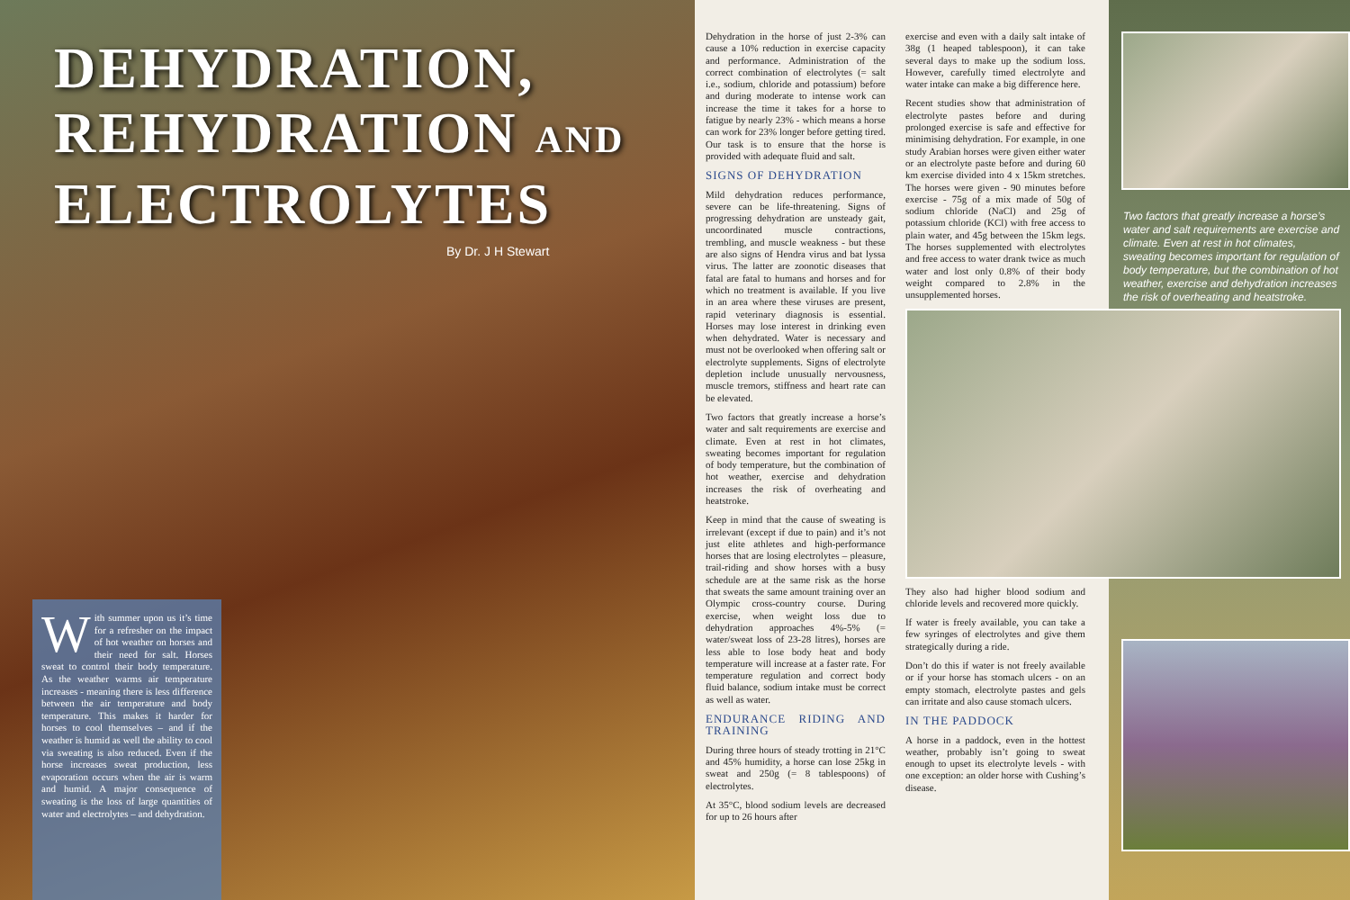DEHYDRATION,
REHYDRATION AND
ELECTROLYTES
By Dr. J H Stewart
With summer upon us it’s time for a refresher on the impact of hot weather on horses and their need for salt. Horses sweat to control their body temperature. As the weather warms air temperature increases - meaning there is less difference between the air temperature and body temperature. This makes it harder for horses to cool themselves – and if the weather is humid as well the ability to cool via sweating is also reduced. Even if the horse increases sweat production, less evaporation occurs when the air is warm and humid. A major consequence of sweating is the loss of large quantities of water and electrolytes – and dehydration.
Dehydration in the horse of just 2-3% can cause a 10% reduction in exercise capacity and performance. Administration of the correct combination of electrolytes (= salt i.e., sodium, chloride and potassium) before and during moderate to intense work can increase the time it takes for a horse to fatigue by nearly 23% - which means a horse can work for 23% longer before getting tired. Our task is to ensure that the horse is provided with adequate fluid and salt.
SIGNS OF DEHYDRATION
Mild dehydration reduces performance, severe can be life-threatening. Signs of progressing dehydration are unsteady gait, uncoordinated muscle contractions, trembling, and muscle weakness - but these are also signs of Hendra virus and bat lyssa virus. The latter are zoonotic diseases that fatal are fatal to humans and horses and for which no treatment is available. If you live in an area where these viruses are present, rapid veterinary diagnosis is essential. Horses may lose interest in drinking even when dehydrated. Water is necessary and must not be overlooked when offering salt or electrolyte supplements. Signs of electrolyte depletion include unusually nervousness, muscle tremors, stiffness and heart rate can be elevated.
Two factors that greatly increase a horse’s water and salt requirements are exercise and climate. Even at rest in hot climates, sweating becomes important for regulation of body temperature, but the combination of hot weather, exercise and dehydration increases the risk of overheating and heatstroke.
Keep in mind that the cause of sweating is irrelevant (except if due to pain) and it’s not just elite athletes and high-performance horses that are losing electrolytes – pleasure, trail-riding and show horses with a busy schedule are at the same risk as the horse that sweats the same amount training over an Olympic cross-country course. During exercise, when weight loss due to dehydration approaches 4%-5% (= water/sweat loss of 23-28 litres), horses are less able to lose body heat and body temperature will increase at a faster rate. For temperature regulation and correct body fluid balance, sodium intake must be correct as well as water.
ENDURANCE RIDING AND TRAINING
During three hours of steady trotting in 21°C and 45% humidity, a horse can lose 25kg in sweat and 250g (= 8 tablespoons) of electrolytes.
At 35°C, blood sodium levels are decreased for up to 26 hours after
exercise and even with a daily salt intake of 38g (1 heaped tablespoon), it can take several days to make up the sodium loss. However, carefully timed electrolyte and water intake can make a big difference here.
Recent studies show that administration of electrolyte pastes before and during prolonged exercise is safe and effective for minimising dehydration. For example, in one study Arabian horses were given either water or an electrolyte paste before and during 60 km exercise divided into 4 x 15km stretches. The horses were given - 90 minutes before exercise - 75g of a mix made of 50g of sodium chloride (NaCl) and 25g of potassium chloride (KCl) with free access to plain water, and 45g between the 15km legs. The horses supplemented with electrolytes and free access to water drank twice as much water and lost only 0.8% of their body weight compared to 2.8% in the unsupplemented horses.
They also had higher blood sodium and chloride levels and recovered more quickly.
If water is freely available, you can take a few syringes of electrolytes and give them strategically during a ride.
Don’t do this if water is not freely available or if your horse has stomach ulcers - on an empty stomach, electrolyte pastes and gels can irritate and also cause stomach ulcers.
IN THE PADDOCK
A horse in a paddock, even in the hottest weather, probably isn’t going to sweat enough to upset its electrolyte levels - with one exception: an older horse with Cushing’s disease.
Two factors that greatly increase a horse’s water and salt requirements are exercise and climate. Even at rest in hot climates, sweating becomes important for regulation of body temperature, but the combination of hot weather, exercise and dehydration increases the risk of overheating and heatstroke.